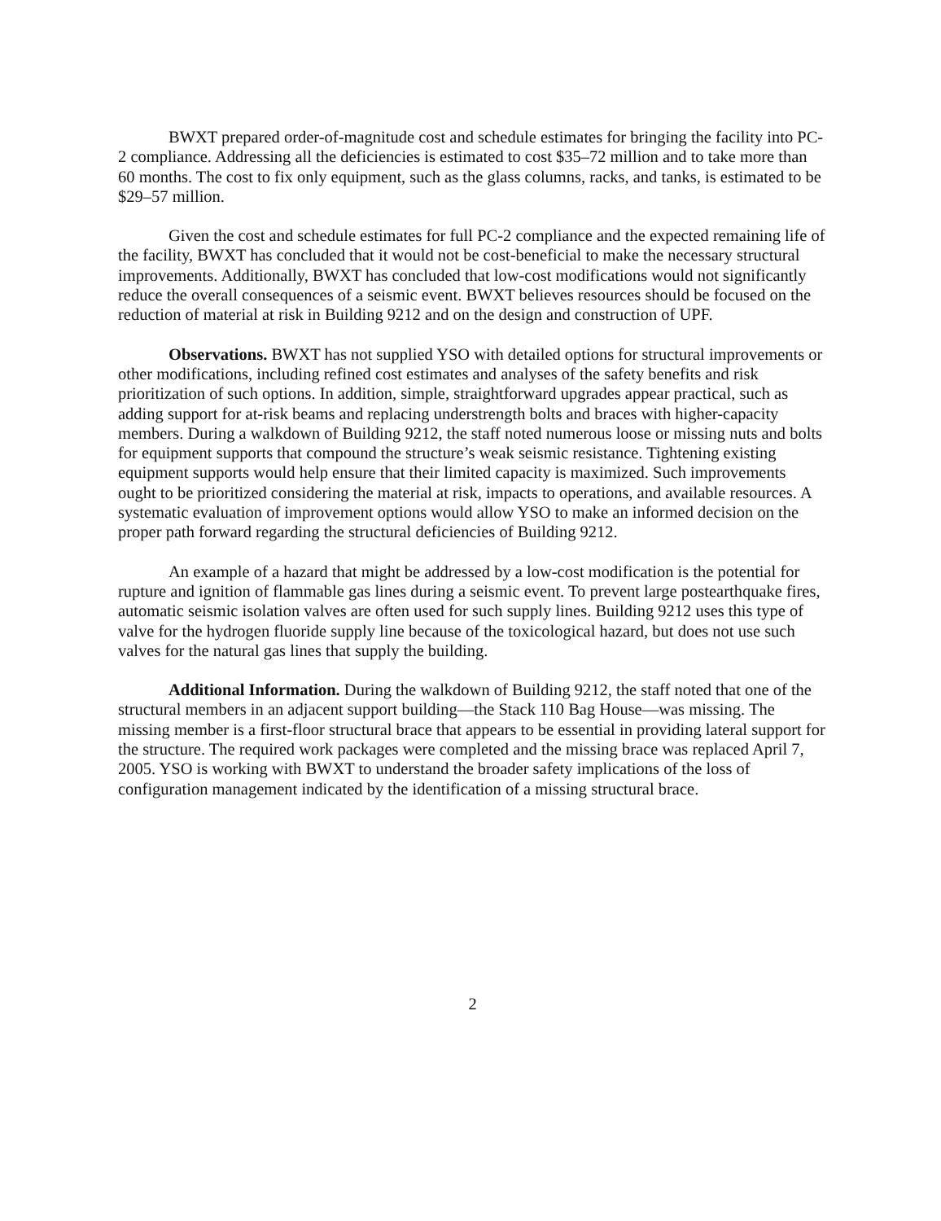BWXT prepared order-of-magnitude cost and schedule estimates for bringing the facility into PC-2 compliance. Addressing all the deficiencies is estimated to cost $35–72 million and to take more than 60 months. The cost to fix only equipment, such as the glass columns, racks, and tanks, is estimated to be $29–57 million.
Given the cost and schedule estimates for full PC-2 compliance and the expected remaining life of the facility, BWXT has concluded that it would not be cost-beneficial to make the necessary structural improvements. Additionally, BWXT has concluded that low-cost modifications would not significantly reduce the overall consequences of a seismic event. BWXT believes resources should be focused on the reduction of material at risk in Building 9212 and on the design and construction of UPF.
Observations. BWXT has not supplied YSO with detailed options for structural improvements or other modifications, including refined cost estimates and analyses of the safety benefits and risk prioritization of such options. In addition, simple, straightforward upgrades appear practical, such as adding support for at-risk beams and replacing understrength bolts and braces with higher-capacity members. During a walkdown of Building 9212, the staff noted numerous loose or missing nuts and bolts for equipment supports that compound the structure’s weak seismic resistance. Tightening existing equipment supports would help ensure that their limited capacity is maximized. Such improvements ought to be prioritized considering the material at risk, impacts to operations, and available resources. A systematic evaluation of improvement options would allow YSO to make an informed decision on the proper path forward regarding the structural deficiencies of Building 9212.
An example of a hazard that might be addressed by a low-cost modification is the potential for rupture and ignition of flammable gas lines during a seismic event. To prevent large postearthquake fires, automatic seismic isolation valves are often used for such supply lines. Building 9212 uses this type of valve for the hydrogen fluoride supply line because of the toxicological hazard, but does not use such valves for the natural gas lines that supply the building.
Additional Information. During the walkdown of Building 9212, the staff noted that one of the structural members in an adjacent support building—the Stack 110 Bag House—was missing. The missing member is a first-floor structural brace that appears to be essential in providing lateral support for the structure. The required work packages were completed and the missing brace was replaced April 7, 2005. YSO is working with BWXT to understand the broader safety implications of the loss of configuration management indicated by the identification of a missing structural brace.
2